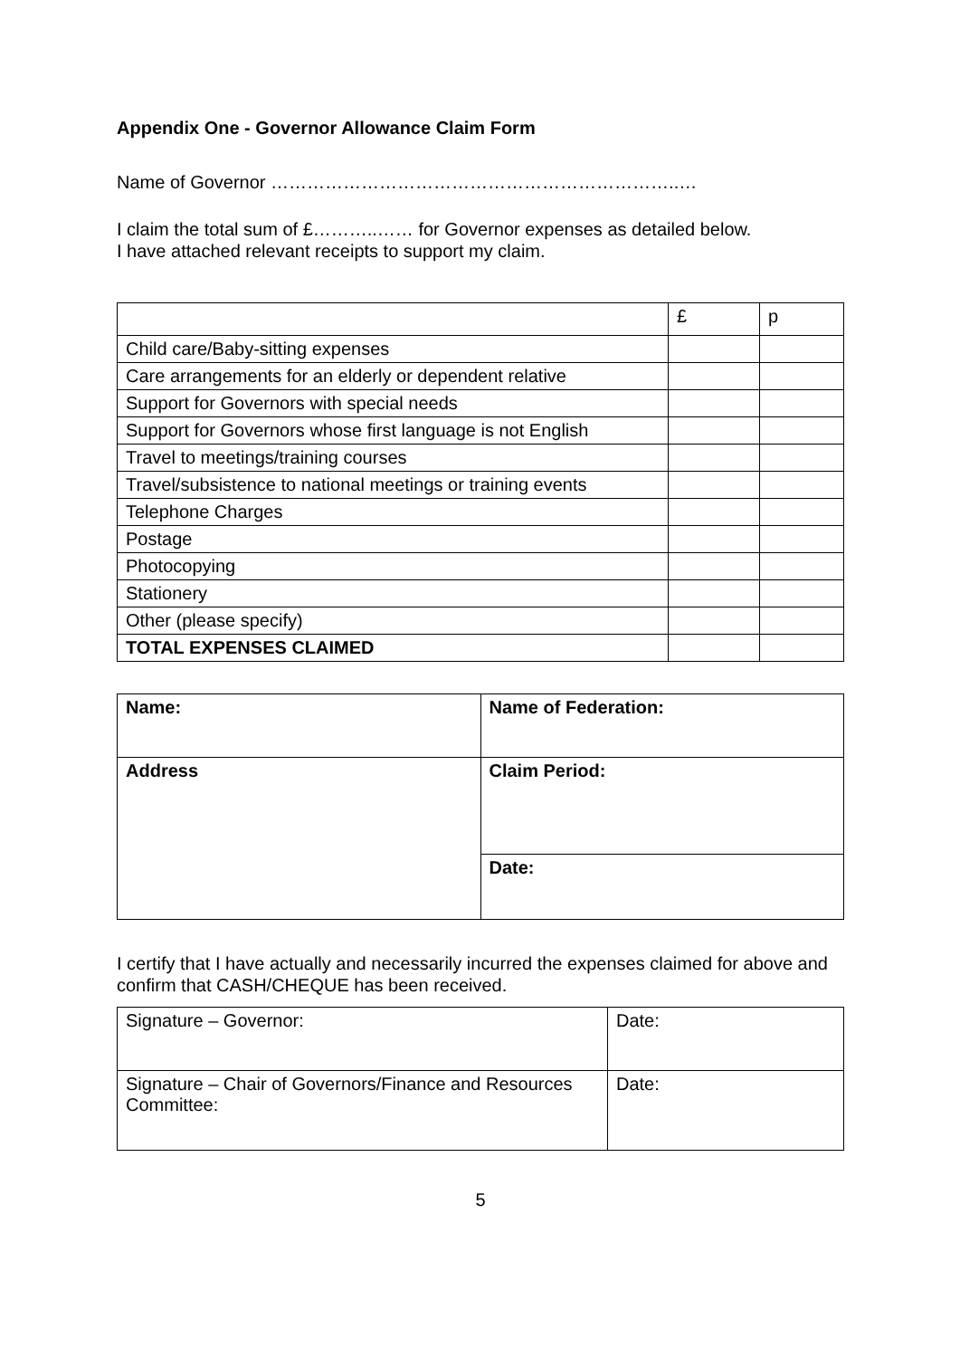Appendix One - Governor Allowance Claim Form
Name of Governor …………………………………………………………..…
I claim the total sum of £………..…… for Governor expenses as detailed below.
I have attached relevant receipts to support my claim.
| | £ | p |
| Child care/Baby-sitting expenses | | |
| Care arrangements for an elderly or dependent relative | | |
| Support for Governors with special needs | | |
| Support for Governors whose first language is not English | | |
| Travel to meetings/training courses | | |
| Travel/subsistence to national meetings or training events | | |
| Telephone Charges | | |
| Postage | | |
| Photocopying | | |
| Stationery | | |
| Other (please specify) | | |
| TOTAL EXPENSES CLAIMED | | |
| Name: | Name of Federation: |
| Address | Claim Period: |
| | Date: |
I certify that I have actually and necessarily incurred the expenses claimed for above and confirm that CASH/CHEQUE has been received.
| Signature – Governor: | Date: |
| Signature – Chair of Governors/Finance and Resources Committee: | Date: |
5